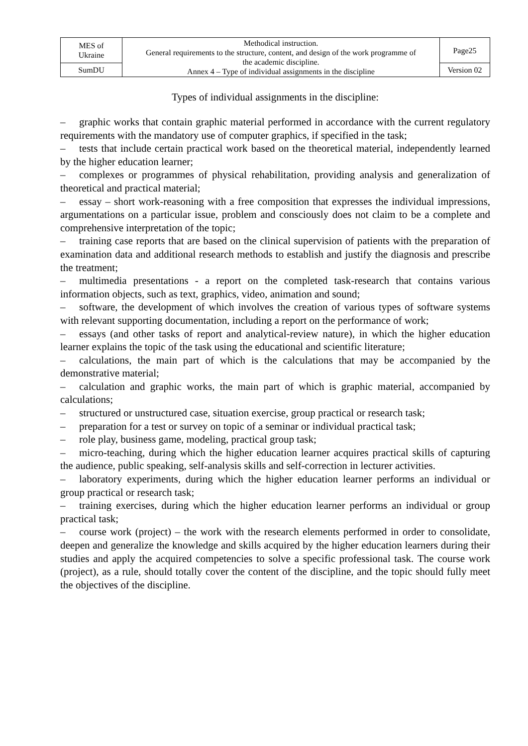| MES of Ukraine | Methodical instruction. General requirements to the structure, content, and design of the work programme of the academic discipline. Annex 4 – Type of individual assignments in the discipline | Page25 |
| SumDU | | Version 02 |
Types of individual assignments in the discipline:
– graphic works that contain graphic material performed in accordance with the current regulatory requirements with the mandatory use of computer graphics, if specified in the task;
– tests that include certain practical work based on the theoretical material, independently learned by the higher education learner;
– complexes or programmes of physical rehabilitation, providing analysis and generalization of theoretical and practical material;
– essay – short work-reasoning with a free composition that expresses the individual impressions, argumentations on a particular issue, problem and consciously does not claim to be a complete and comprehensive interpretation of the topic;
– training case reports that are based on the clinical supervision of patients with the preparation of examination data and additional research methods to establish and justify the diagnosis and prescribe the treatment;
– multimedia presentations - a report on the completed task-research that contains various information objects, such as text, graphics, video, animation and sound;
– software, the development of which involves the creation of various types of software systems with relevant supporting documentation, including a report on the performance of work;
– essays (and other tasks of report and analytical-review nature), in which the higher education learner explains the topic of the task using the educational and scientific literature;
– calculations, the main part of which is the calculations that may be accompanied by the demonstrative material;
– calculation and graphic works, the main part of which is graphic material, accompanied by calculations;
– structured or unstructured case, situation exercise, group practical or research task;
– preparation for a test or survey on topic of a seminar or individual practical task;
– role play, business game, modeling, practical group task;
– micro-teaching, during which the higher education learner acquires practical skills of capturing the audience, public speaking, self-analysis skills and self-correction in lecturer activities.
– laboratory experiments, during which the higher education learner performs an individual or group practical or research task;
– training exercises, during which the higher education learner performs an individual or group practical task;
– course work (project) – the work with the research elements performed in order to consolidate, deepen and generalize the knowledge and skills acquired by the higher education learners during their studies and apply the acquired competencies to solve a specific professional task. The course work (project), as a rule, should totally cover the content of the discipline, and the topic should fully meet the objectives of the discipline.